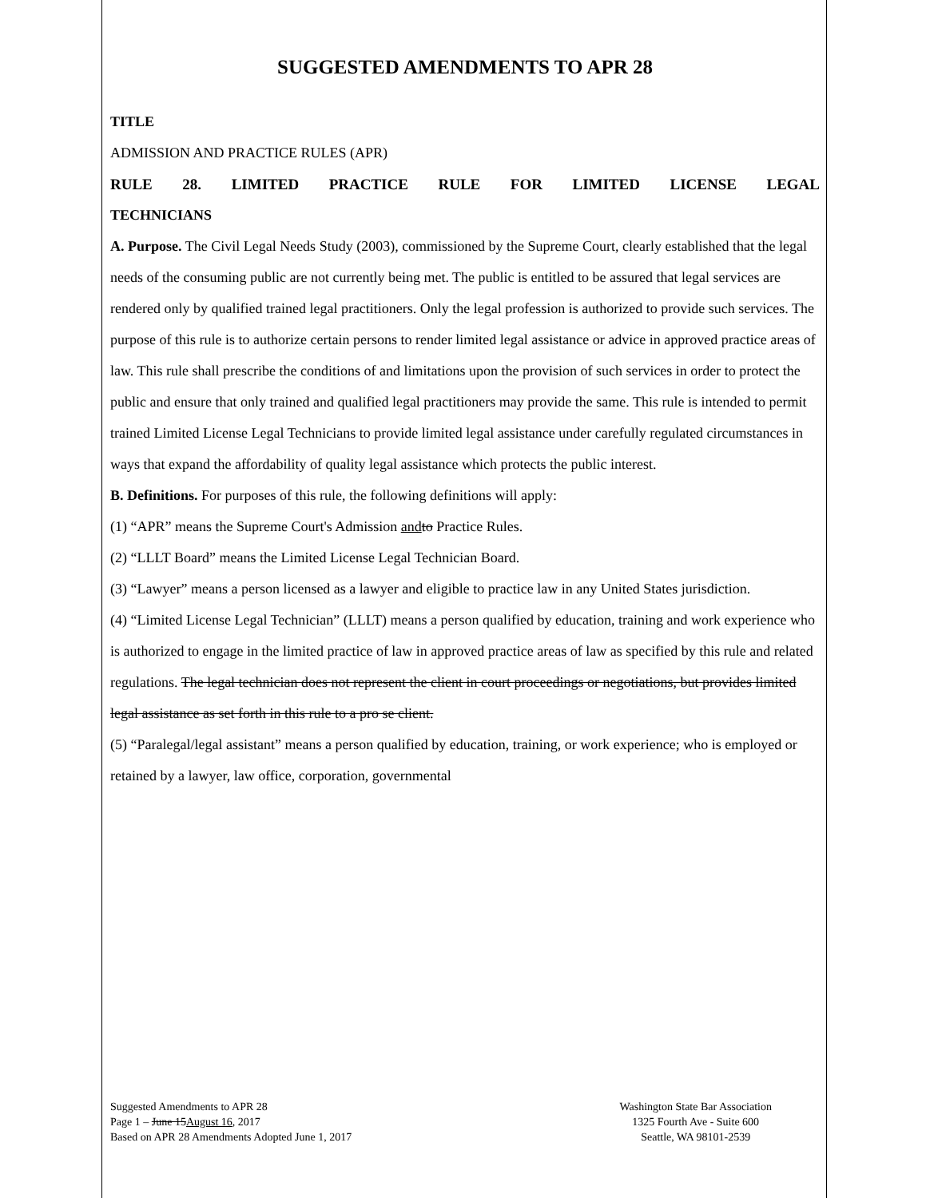SUGGESTED AMENDMENTS TO APR 28
TITLE
ADMISSION AND PRACTICE RULES (APR)
RULE 28. LIMITED PRACTICE RULE FOR LIMITED LICENSE LEGAL
TECHNICIANS
A. Purpose. The Civil Legal Needs Study (2003), commissioned by the Supreme Court, clearly established that the legal needs of the consuming public are not currently being met. The public is entitled to be assured that legal services are rendered only by qualified trained legal practitioners. Only the legal profession is authorized to provide such services. The purpose of this rule is to authorize certain persons to render limited legal assistance or advice in approved practice areas of law. This rule shall prescribe the conditions of and limitations upon the provision of such services in order to protect the public and ensure that only trained and qualified legal practitioners may provide the same. This rule is intended to permit trained Limited License Legal Technicians to provide limited legal assistance under carefully regulated circumstances in ways that expand the affordability of quality legal assistance which protects the public interest.
B. Definitions. For purposes of this rule, the following definitions will apply:
(1) “APR” means the Supreme Court's Admission and to Practice Rules.
(2) “LLLT Board” means the Limited License Legal Technician Board.
(3) “Lawyer” means a person licensed as a lawyer and eligible to practice law in any United States jurisdiction.
(4) “Limited License Legal Technician” (LLLT) means a person qualified by education, training and work experience who is authorized to engage in the limited practice of law in approved practice areas of law as specified by this rule and related regulations. The legal technician does not represent the client in court proceedings or negotiations, but provides limited legal assistance as set forth in this rule to a pro se client.
(5) “Paralegal/legal assistant” means a person qualified by education, training, or work experience; who is employed or retained by a lawyer, law office, corporation, governmental
Suggested Amendments to APR 28
Page 1 – June 15August 16, 2017
Based on APR 28 Amendments Adopted June 1, 2017
Washington State Bar Association
1325 Fourth Ave - Suite 600
Seattle, WA 98101-2539